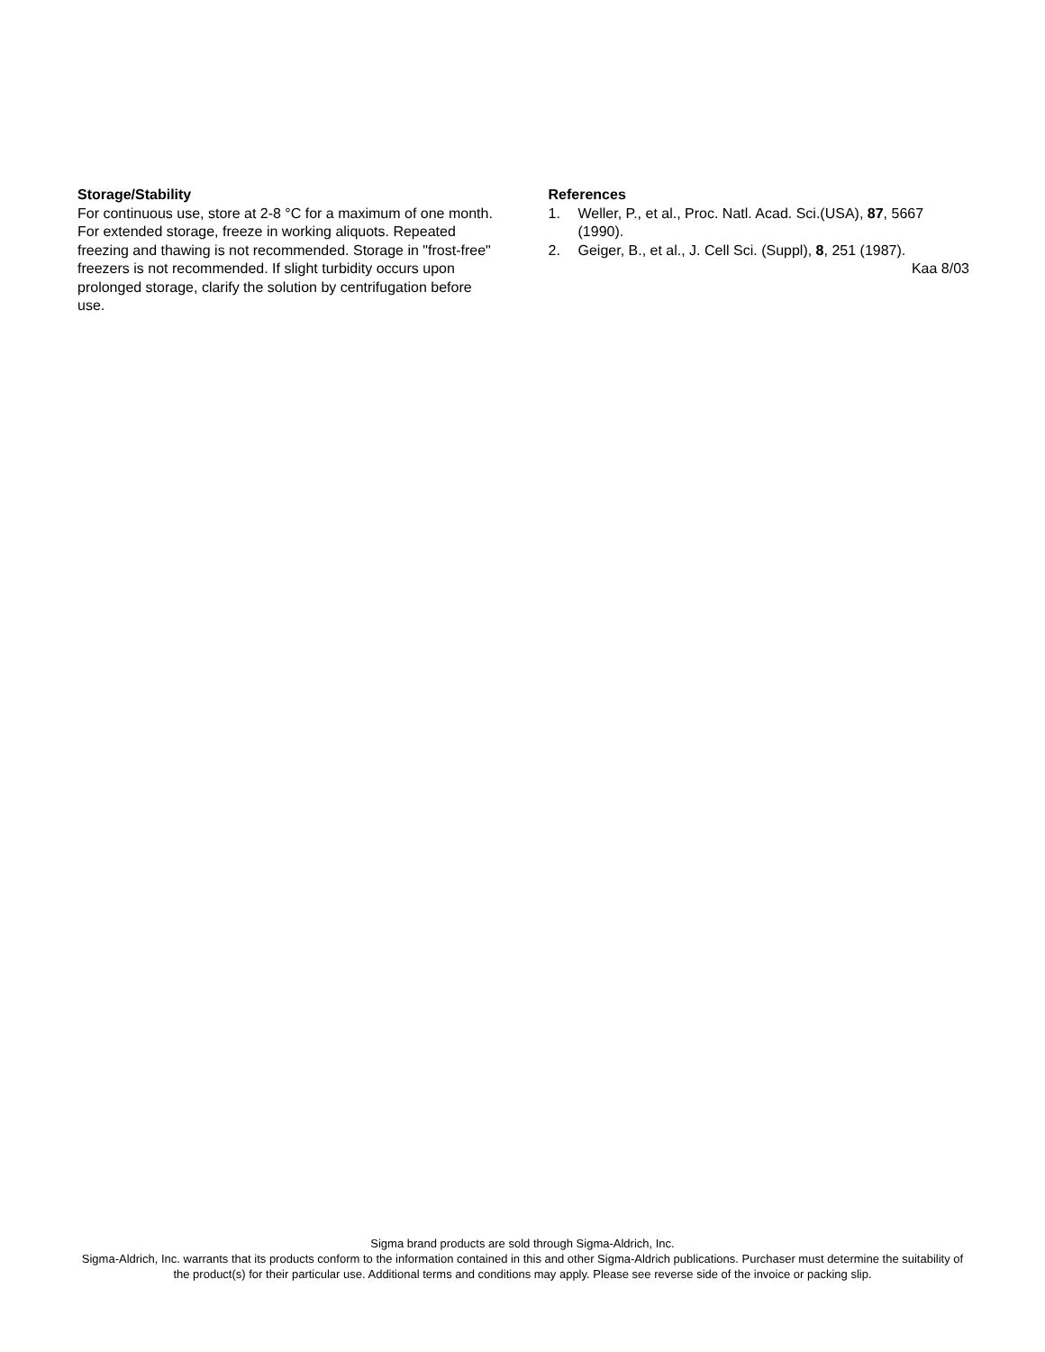Storage/Stability
For continuous use, store at 2-8 °C for a maximum of one month. For extended storage, freeze in working aliquots. Repeated freezing and thawing is not recommended. Storage in "frost-free" freezers is not recommended. If slight turbidity occurs upon prolonged storage, clarify the solution by centrifugation before use.
References
1. Weller, P., et al., Proc. Natl. Acad. Sci.(USA), 87, 5667 (1990).
2. Geiger, B., et al., J. Cell Sci. (Suppl), 8, 251 (1987).
Kaa 8/03
Sigma brand products are sold through Sigma-Aldrich, Inc.
Sigma-Aldrich, Inc. warrants that its products conform to the information contained in this and other Sigma-Aldrich publications. Purchaser must determine the suitability of the product(s) for their particular use. Additional terms and conditions may apply. Please see reverse side of the invoice or packing slip.